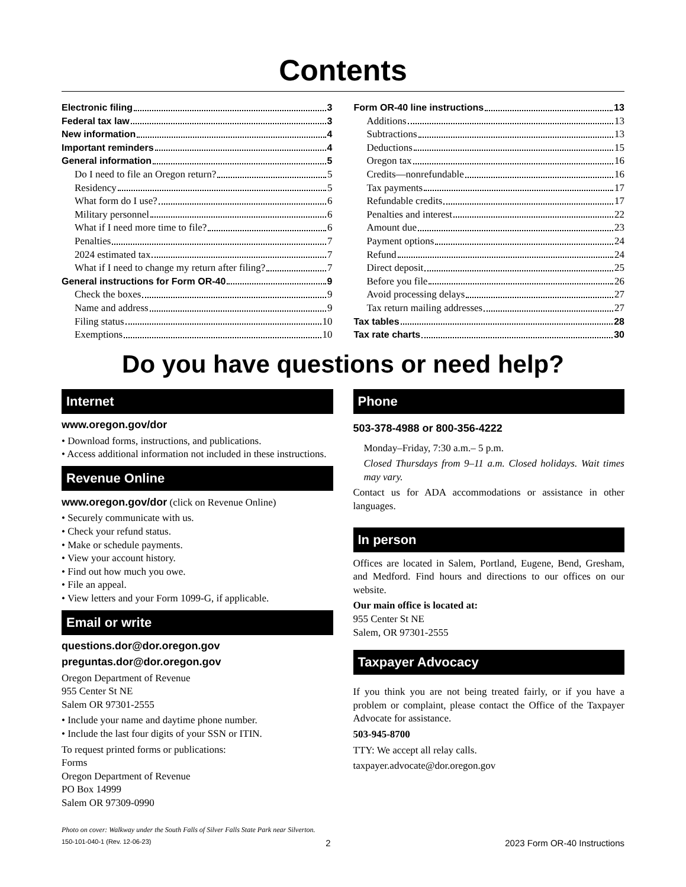Contents
Electronic filing 3
Federal tax law 3
New information 4
Important reminders 4
General information 5
Do I need to file an Oregon return? 5
Residency 5
What form do I use? 6
Military personnel 6
What if I need more time to file? 6
Penalties 7
2024 estimated tax 7
What if I need to change my return after filing? 7
General instructions for Form OR-40 9
Check the boxes 9
Name and address 9
Filing status 10
Exemptions 10
Form OR-40 line instructions 13
Additions 13
Subtractions 13
Deductions 15
Oregon tax 16
Credits—nonrefundable 16
Tax payments 17
Refundable credits 17
Penalties and interest 22
Amount due 23
Payment options 24
Refund 24
Direct deposit 25
Before you file 26
Avoid processing delays 27
Tax return mailing addresses 27
Tax tables 28
Tax rate charts 30
Do you have questions or need help?
Internet
www.oregon.gov/dor
• Download forms, instructions, and publications.
• Access additional information not included in these instructions.
Revenue Online
www.oregon.gov/dor (click on Revenue Online)
• Securely communicate with us.
• Check your refund status.
• Make or schedule payments.
• View your account history.
• Find out how much you owe.
• File an appeal.
• View letters and your Form 1099-G, if applicable.
Email or write
questions.dor@dor.oregon.gov
preguntas.dor@dor.oregon.gov
Oregon Department of Revenue
955 Center St NE
Salem OR 97301-2555
• Include your name and daytime phone number.
• Include the last four digits of your SSN or ITIN.
To request printed forms or publications:
Forms
Oregon Department of Revenue
PO Box 14999
Salem OR 97309-0990
Phone
503-378-4988 or 800-356-4222
Monday–Friday, 7:30 a.m.– 5 p.m.
Closed Thursdays from 9–11 a.m. Closed holidays. Wait times may vary.
Contact us for ADA accommodations or assistance in other languages.
In person
Offices are located in Salem, Portland, Eugene, Bend, Gresham, and Medford. Find hours and directions to our offices on our website.
Our main office is located at:
955 Center St NE
Salem, OR 97301-2555
Taxpayer Advocacy
If you think you are not being treated fairly, or if you have a problem or complaint, please contact the Office of the Taxpayer Advocate for assistance.
503-945-8700
TTY: We accept all relay calls.
taxpayer.advocate@dor.oregon.gov
Photo on cover: Walkway under the South Falls of Silver Falls State Park near Silverton.
150-101-040-1 (Rev. 12-06-23) 2 2023 Form OR-40 Instructions